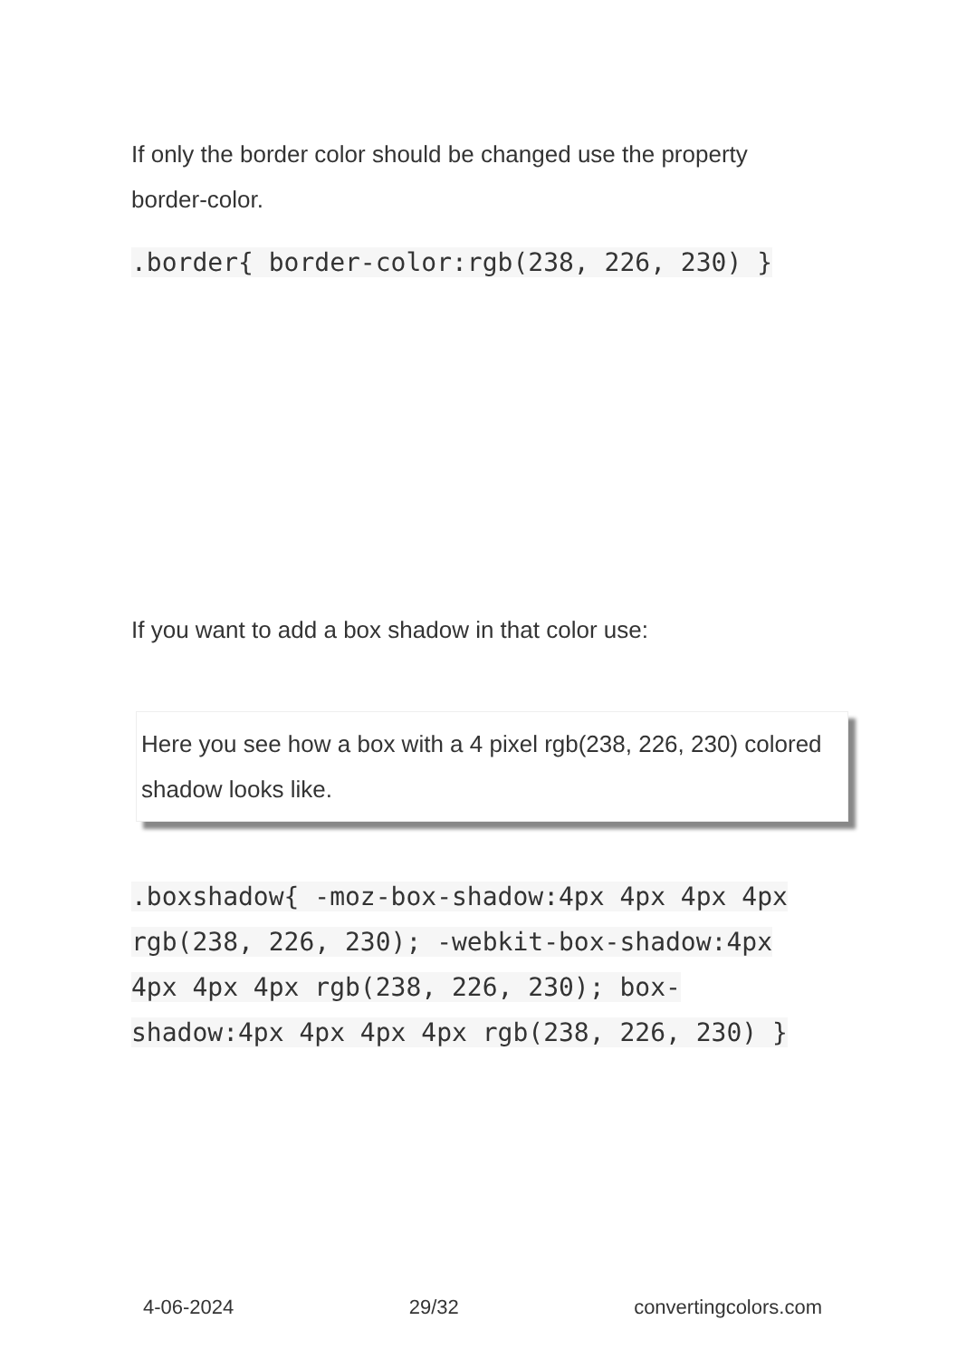If only the border color should be changed use the property border-color.
.border{ border-color:rgb(238, 226, 230) }
If you want to add a box shadow in that color use:
Here you see how a box with a 4 pixel rgb(238, 226, 230) colored shadow looks like.
.boxshadow{ -moz-box-shadow:4px 4px 4px 4px rgb(238, 226, 230); -webkit-box-shadow:4px 4px 4px 4px rgb(238, 226, 230); box-shadow:4px 4px 4px 4px rgb(238, 226, 230) }
4-06-2024 29/32 convertingcolors.com